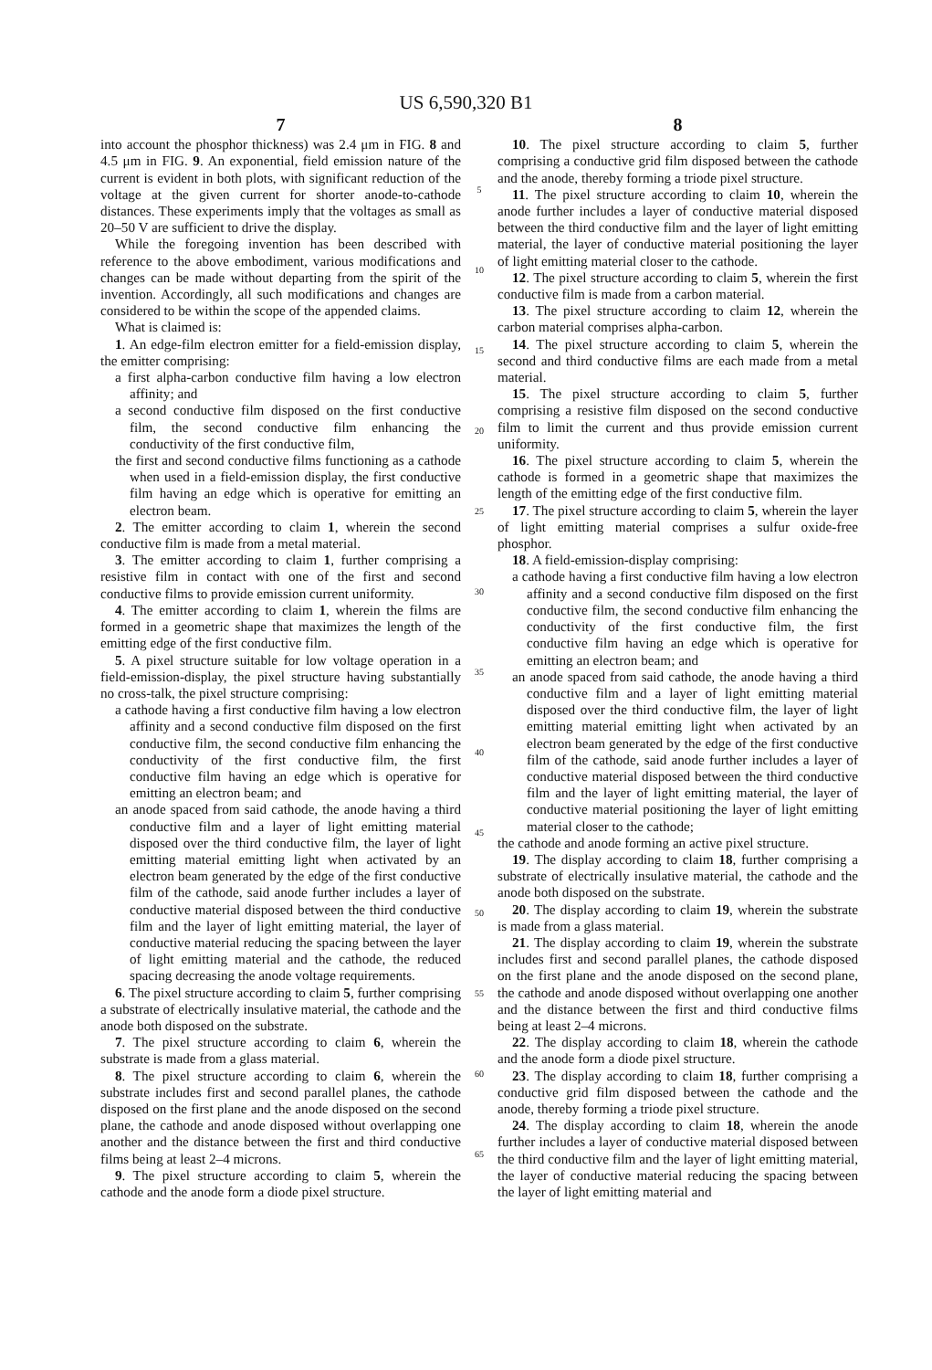US 6,590,320 B1
7
into account the phosphor thickness) was 2.4 μm in FIG. 8 and 4.5 μm in FIG. 9. An exponential, field emission nature of the current is evident in both plots, with significant reduction of the voltage at the given current for shorter anode-to-cathode distances. These experiments imply that the voltages as small as 20–50 V are sufficient to drive the display.
While the foregoing invention has been described with reference to the above embodiment, various modifications and changes can be made without departing from the spirit of the invention. Accordingly, all such modifications and changes are considered to be within the scope of the appended claims.
What is claimed is:
1. An edge-film electron emitter for a field-emission display, the emitter comprising:
a first alpha-carbon conductive film having a low electron affinity; and
a second conductive film disposed on the first conductive film, the second conductive film enhancing the conductivity of the first conductive film,
the first and second conductive films functioning as a cathode when used in a field-emission display, the first conductive film having an edge which is operative for emitting an electron beam.
2. The emitter according to claim 1, wherein the second conductive film is made from a metal material.
3. The emitter according to claim 1, further comprising a resistive film in contact with one of the first and second conductive films to provide emission current uniformity.
4. The emitter according to claim 1, wherein the films are formed in a geometric shape that maximizes the length of the emitting edge of the first conductive film.
5. A pixel structure suitable for low voltage operation in a field-emission-display, the pixel structure having substantially no cross-talk, the pixel structure comprising:
a cathode having a first conductive film having a low electron affinity and a second conductive film disposed on the first conductive film, the second conductive film enhancing the conductivity of the first conductive film, the first conductive film having an edge which is operative for emitting an electron beam; and
an anode spaced from said cathode, the anode having a third conductive film and a layer of light emitting material disposed over the third conductive film, the layer of light emitting material emitting light when activated by an electron beam generated by the edge of the first conductive film of the cathode, said anode further includes a layer of conductive material disposed between the third conductive film and the layer of light emitting material, the layer of conductive material reducing the spacing between the layer of light emitting material and the cathode, the reduced spacing decreasing the anode voltage requirements.
6. The pixel structure according to claim 5, further comprising a substrate of electrically insulative material, the cathode and the anode both disposed on the substrate.
7. The pixel structure according to claim 6, wherein the substrate is made from a glass material.
8. The pixel structure according to claim 6, wherein the substrate includes first and second parallel planes, the cathode disposed on the first plane and the anode disposed on the second plane, the cathode and anode disposed without overlapping one another and the distance between the first and third conductive films being at least 2–4 microns.
9. The pixel structure according to claim 5, wherein the cathode and the anode form a diode pixel structure.
5
10
15
20
25
30
35
40
45
50
55
60
65
8
10. The pixel structure according to claim 5, further comprising a conductive grid film disposed between the cathode and the anode, thereby forming a triode pixel structure.
11. The pixel structure according to claim 10, wherein the anode further includes a layer of conductive material disposed between the third conductive film and the layer of light emitting material, the layer of conductive material positioning the layer of light emitting material closer to the cathode.
12. The pixel structure according to claim 5, wherein the first conductive film is made from a carbon material.
13. The pixel structure according to claim 12, wherein the carbon material comprises alpha-carbon.
14. The pixel structure according to claim 5, wherein the second and third conductive films are each made from a metal material.
15. The pixel structure according to claim 5, further comprising a resistive film disposed on the second conductive film to limit the current and thus provide emission current uniformity.
16. The pixel structure according to claim 5, wherein the cathode is formed in a geometric shape that maximizes the length of the emitting edge of the first conductive film.
17. The pixel structure according to claim 5, wherein the layer of light emitting material comprises a sulfur oxide-free phosphor.
18. A field-emission-display comprising:
a cathode having a first conductive film having a low electron affinity and a second conductive film disposed on the first conductive film, the second conductive film enhancing the conductivity of the first conductive film, the first conductive film having an edge which is operative for emitting an electron beam; and
an anode spaced from said cathode, the anode having a third conductive film and a layer of light emitting material disposed over the third conductive film, the layer of light emitting material emitting light when activated by an electron beam generated by the edge of the first conductive film of the cathode, said anode further includes a layer of conductive material disposed between the third conductive film and the layer of light emitting material, the layer of conductive material positioning the layer of light emitting material closer to the cathode;
the cathode and anode forming an active pixel structure.
19. The display according to claim 18, further comprising a substrate of electrically insulative material, the cathode and the anode both disposed on the substrate.
20. The display according to claim 19, wherein the substrate is made from a glass material.
21. The display according to claim 19, wherein the substrate includes first and second parallel planes, the cathode disposed on the first plane and the anode disposed on the second plane, the cathode and anode disposed without overlapping one another and the distance between the first and third conductive films being at least 2–4 microns.
22. The display according to claim 18, wherein the cathode and the anode form a diode pixel structure.
23. The display according to claim 18, further comprising a conductive grid film disposed between the cathode and the anode, thereby forming a triode pixel structure.
24. The display according to claim 18, wherein the anode further includes a layer of conductive material disposed between the third conductive film and the layer of light emitting material, the layer of conductive material reducing the spacing between the layer of light emitting material and